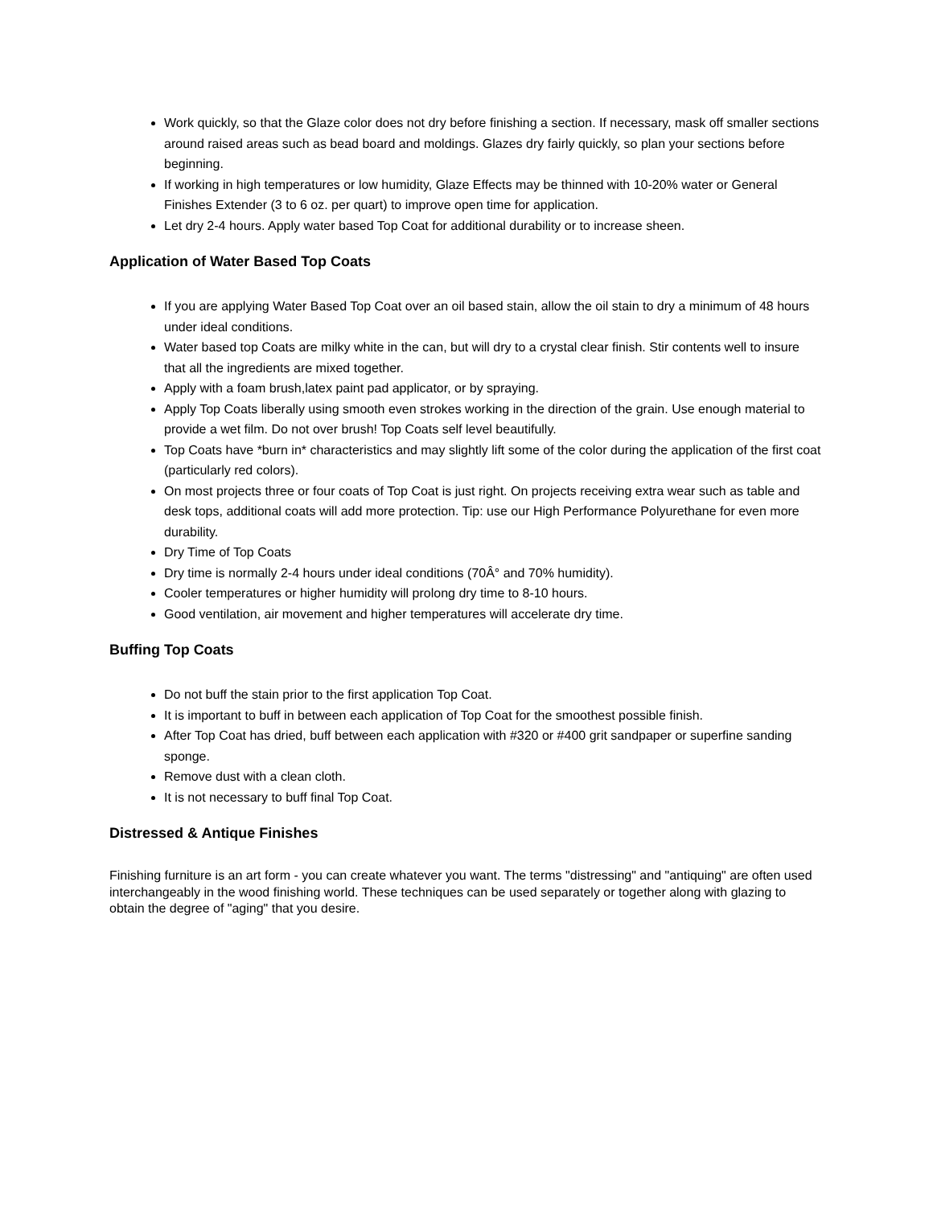Work quickly, so that the Glaze color does not dry before finishing a section. If necessary, mask off smaller sections around raised areas such as bead board and moldings. Glazes dry fairly quickly, so plan your sections before beginning.
If working in high temperatures or low humidity, Glaze Effects may be thinned with 10-20% water or General Finishes Extender (3 to 6 oz. per quart) to improve open time for application.
Let dry 2-4 hours. Apply water based Top Coat for additional durability or to increase sheen.
Application of Water Based Top Coats
If you are applying Water Based Top Coat over an oil based stain, allow the oil stain to dry a minimum of 48 hours under ideal conditions.
Water based top Coats are milky white in the can, but will dry to a crystal clear finish. Stir contents well to insure that all the ingredients are mixed together.
Apply with a foam brush,latex paint pad applicator, or by spraying.
Apply Top Coats liberally using smooth even strokes working in the direction of the grain. Use enough material to provide a wet film. Do not over brush! Top Coats self level beautifully.
Top Coats have *burn in* characteristics and may slightly lift some of the color during the application of the first coat (particularly red colors).
On most projects three or four coats of Top Coat is just right. On projects receiving extra wear such as table and desk tops, additional coats will add more protection. Tip: use our High Performance Polyurethane for even more durability.
Dry Time of Top Coats
Dry time is normally 2-4 hours under ideal conditions (70Â° and 70% humidity).
Cooler temperatures or higher humidity will prolong dry time to 8-10 hours.
Good ventilation, air movement and higher temperatures will accelerate dry time.
Buffing Top Coats
Do not buff the stain prior to the first application Top Coat.
It is important to buff in between each application of Top Coat for the smoothest possible finish.
After Top Coat has dried, buff between each application with #320 or #400 grit sandpaper or superfine sanding sponge.
Remove dust with a clean cloth.
It is not necessary to buff final Top Coat.
Distressed & Antique Finishes
Finishing furniture is an art form - you can create whatever you want. The terms "distressing" and "antiquing" are often used interchangeably in the wood finishing world. These techniques can be used separately or together along with glazing to obtain the degree of "aging" that you desire.